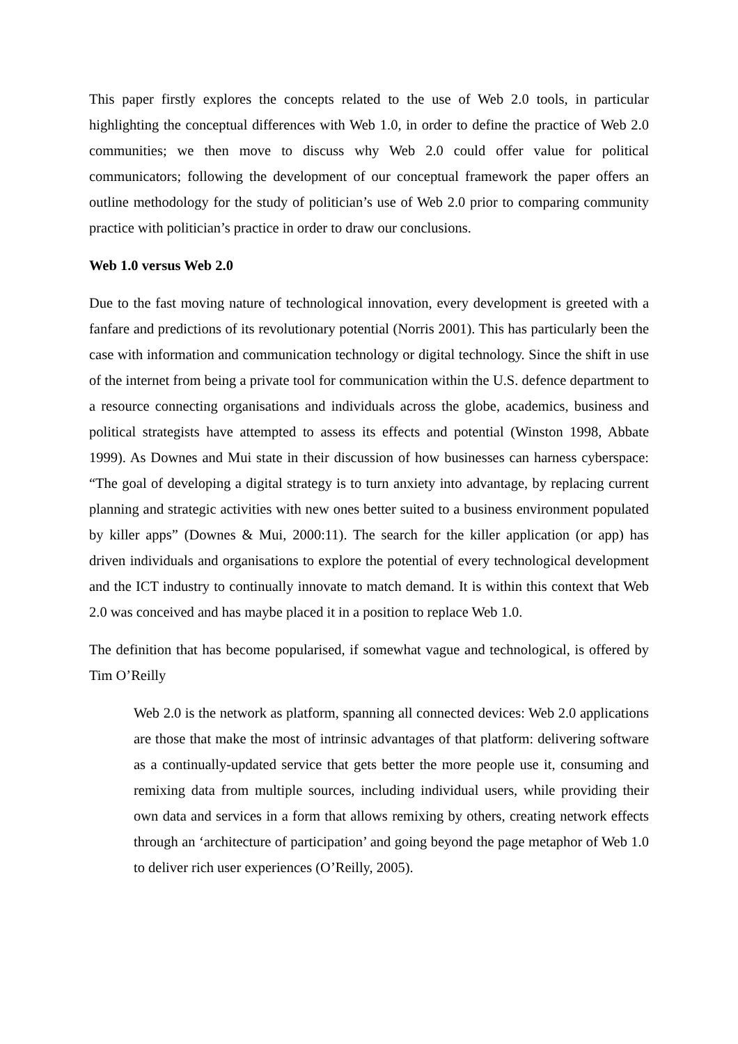This paper firstly explores the concepts related to the use of Web 2.0 tools, in particular highlighting the conceptual differences with Web 1.0, in order to define the practice of Web 2.0 communities; we then move to discuss why Web 2.0 could offer value for political communicators; following the development of our conceptual framework the paper offers an outline methodology for the study of politician’s use of Web 2.0 prior to comparing community practice with politician’s practice in order to draw our conclusions.
Web 1.0 versus Web 2.0
Due to the fast moving nature of technological innovation, every development is greeted with a fanfare and predictions of its revolutionary potential (Norris 2001). This has particularly been the case with information and communication technology or digital technology. Since the shift in use of the internet from being a private tool for communication within the U.S. defence department to a resource connecting organisations and individuals across the globe, academics, business and political strategists have attempted to assess its effects and potential (Winston 1998, Abbate 1999). As Downes and Mui state in their discussion of how businesses can harness cyberspace: “The goal of developing a digital strategy is to turn anxiety into advantage, by replacing current planning and strategic activities with new ones better suited to a business environment populated by killer apps” (Downes & Mui, 2000:11). The search for the killer application (or app) has driven individuals and organisations to explore the potential of every technological development and the ICT industry to continually innovate to match demand. It is within this context that Web 2.0 was conceived and has maybe placed it in a position to replace Web 1.0.
The definition that has become popularised, if somewhat vague and technological, is offered by Tim O’Reilly
Web 2.0 is the network as platform, spanning all connected devices: Web 2.0 applications are those that make the most of intrinsic advantages of that platform: delivering software as a continually-updated service that gets better the more people use it, consuming and remixing data from multiple sources, including individual users, while providing their own data and services in a form that allows remixing by others, creating network effects through an ‘architecture of participation’ and going beyond the page metaphor of Web 1.0 to deliver rich user experiences (O’Reilly, 2005).